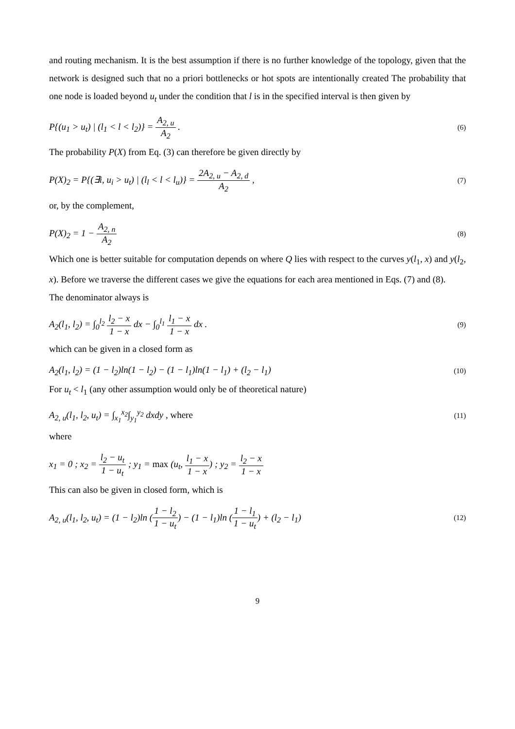and routing mechanism. It is the best assumption if there is no further knowledge of the topology, given that the network is designed such that no a priori bottlenecks or hot spots are intentionally created The probability that one node is loaded beyond u<sub>t</sub> under the condition that l is in the specified interval is then given by
P{(u<sub>1</sub> > u<sub>t</sub>) | (l<sub>1</sub> < l < l<sub>2</sub>)} = A<sub>2, u</sub> A<sub>2</sub> . (6)
The probability P(X) from Eq. (3) can therefore be given directly by
P(X)<sub>2</sub> = P{(∃i, u<sub>i</sub> > u<sub>t</sub>) | (l<sub>l</sub> < l < l<sub>u</sub>)} = 2A<sub>2, u</sub> − A<sub>2, d</sub> A<sub>2</sub> , (7)
or, by the complement,
P(X)<sub>2</sub> = 1 − A<sub>2, n</sub> A<sub>2</sub> (8)
Which one is better suitable for computation depends on where Q lies with respect to the curves y(l<sub>1</sub>, x) and y(l<sub>2</sub>, x). Before we traverse the different cases we give the equations for each area mentioned in Eqs. (7) and (8).
The denominator always is
A<sub>2</sub>(l<sub>1</sub>, l<sub>2</sub>) = ∫<sub>0</sub><sup>l<sub>2</sub></sup> l<sub>2</sub> − x 1 − x dx − ∫<sub>0</sub><sup>l<sub>1</sub></sup> l<sub>1</sub> − x 1 − x dx . (9)
which can be given in a closed form as
A<sub>2</sub>(l<sub>1</sub>, l<sub>2</sub>) = (1 − l<sub>2</sub>)ln(1 − l<sub>2</sub>) − (1 − l<sub>1</sub>)ln(1 − l<sub>1</sub>) + (l<sub>2</sub> − l<sub>1</sub>) (10)
For u<sub>t</sub> < l<sub>1</sub> (any other assumption would only be of theoretical nature)
A<sub>2, u</sub>(l<sub>1</sub>, l<sub>2</sub>, u<sub>t</sub>) = ∫<sub>x<sub>1</sub></sub><sup>x<sub>2</sub></sup>∫<sub>y<sub>1</sub></sub><sup>y<sub>2</sub></sup> dxdy , where (11)
where
x<sub>1</sub> = 0 ; x<sub>2</sub> = l<sub>2</sub> − u<sub>t</sub> 1 − u<sub>t</sub> ; y<sub>1</sub> = max (u<sub>t</sub>, l<sub>1</sub> − x 1 − x) ; y<sub>2</sub> = l<sub>2</sub> − x 1 − x
This can also be given in closed form, which is
A<sub>2, u</sub>(l<sub>1</sub>, l<sub>2</sub>, u<sub>t</sub>) = (1 − l<sub>2</sub>)ln (1 − l<sub>2</sub> 1 − u<sub>t</sub>) − (1 − l<sub>1</sub>)ln (1 − l<sub>1</sub> 1 − u<sub>t</sub>) + (l<sub>2</sub> − l<sub>1</sub>) (12)
9